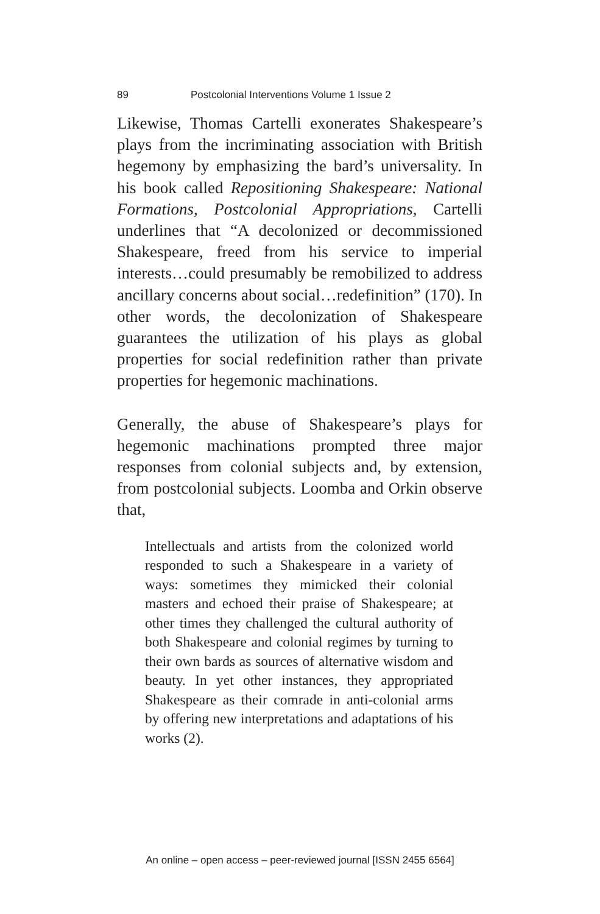89 Postcolonial Interventions Volume 1 Issue 2
Likewise, Thomas Cartelli exonerates Shakespeare’s plays from the incriminating association with British hegemony by emphasizing the bard’s universality. In his book called Repositioning Shakespeare: National Formations, Postcolonial Appropriations, Cartelli underlines that “A decolonized or decommissioned Shakespeare, freed from his service to imperial interests…could presumably be remobilized to address ancillary concerns about social…redefinition” (170). In other words, the decolonization of Shakespeare guarantees the utilization of his plays as global properties for social redefinition rather than private properties for hegemonic machinations.
Generally, the abuse of Shakespeare’s plays for hegemonic machinations prompted three major responses from colonial subjects and, by extension, from postcolonial subjects. Loomba and Orkin observe that,
Intellectuals and artists from the colonized world responded to such a Shakespeare in a variety of ways: sometimes they mimicked their colonial masters and echoed their praise of Shakespeare; at other times they challenged the cultural authority of both Shakespeare and colonial regimes by turning to their own bards as sources of alternative wisdom and beauty. In yet other instances, they appropriated Shakespeare as their comrade in anti-colonial arms by offering new interpretations and adaptations of his works (2).
An online – open access – peer-reviewed journal [ISSN 2455 6564]